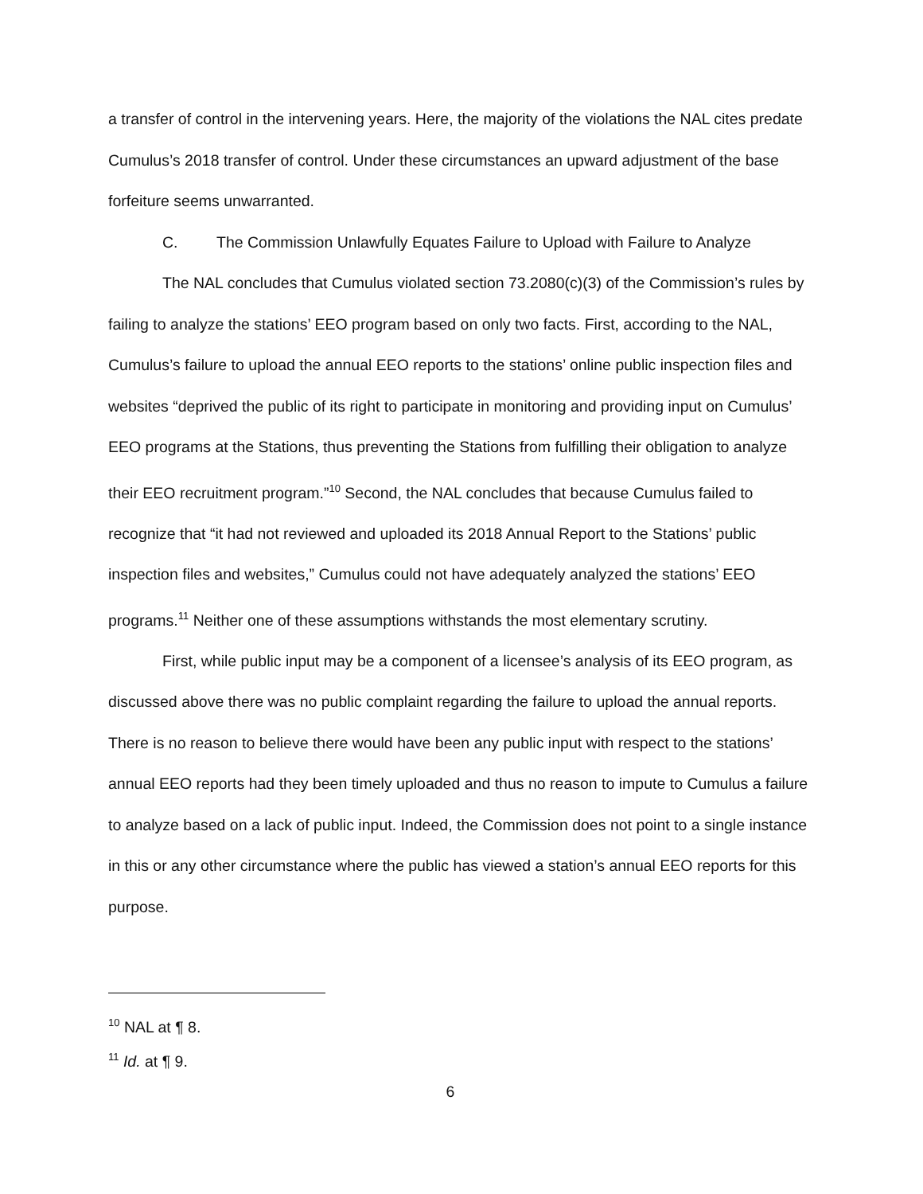a transfer of control in the intervening years. Here, the majority of the violations the NAL cites predate Cumulus’s 2018 transfer of control. Under these circumstances an upward adjustment of the base forfeiture seems unwarranted.
C. The Commission Unlawfully Equates Failure to Upload with Failure to Analyze
The NAL concludes that Cumulus violated section 73.2080(c)(3) of the Commission’s rules by failing to analyze the stations’ EEO program based on only two facts. First, according to the NAL, Cumulus’s failure to upload the annual EEO reports to the stations’ online public inspection files and websites “deprived the public of its right to participate in monitoring and providing input on Cumulus’ EEO programs at the Stations, thus preventing the Stations from fulfilling their obligation to analyze their EEO recruitment program.”<sup>10</sup> Second, the NAL concludes that because Cumulus failed to recognize that “it had not reviewed and uploaded its 2018 Annual Report to the Stations’ public inspection files and websites,” Cumulus could not have adequately analyzed the stations’ EEO programs.<sup>11</sup> Neither one of these assumptions withstands the most elementary scrutiny.
First, while public input may be a component of a licensee’s analysis of its EEO program, as discussed above there was no public complaint regarding the failure to upload the annual reports. There is no reason to believe there would have been any public input with respect to the stations’ annual EEO reports had they been timely uploaded and thus no reason to impute to Cumulus a failure to analyze based on a lack of public input. Indeed, the Commission does not point to a single instance in this or any other circumstance where the public has viewed a station’s annual EEO reports for this purpose.
<sup>10</sup> NAL at ¶ 8.
<sup>11</sup> Id. at ¶ 9.
6